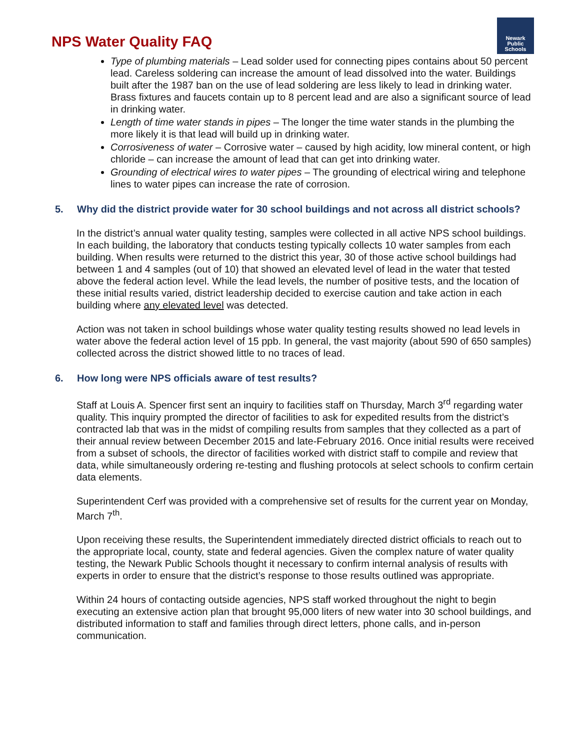NPS Water Quality FAQ
Newark
Public
Schools
Type of plumbing materials – Lead solder used for connecting pipes contains about 50 percent lead. Careless soldering can increase the amount of lead dissolved into the water. Buildings built after the 1987 ban on the use of lead soldering are less likely to lead in drinking water. Brass fixtures and faucets contain up to 8 percent lead and are also a significant source of lead in drinking water.
Length of time water stands in pipes – The longer the time water stands in the plumbing the more likely it is that lead will build up in drinking water.
Corrosiveness of water – Corrosive water – caused by high acidity, low mineral content, or high chloride – can increase the amount of lead that can get into drinking water.
Grounding of electrical wires to water pipes – The grounding of electrical wiring and telephone lines to water pipes can increase the rate of corrosion.
5. Why did the district provide water for 30 school buildings and not across all district schools?
In the district’s annual water quality testing, samples were collected in all active NPS school buildings. In each building, the laboratory that conducts testing typically collects 10 water samples from each building. When results were returned to the district this year, 30 of those active school buildings had between 1 and 4 samples (out of 10) that showed an elevated level of lead in the water that tested above the federal action level. While the lead levels, the number of positive tests, and the location of these initial results varied, district leadership decided to exercise caution and take action in each building where any elevated level was detected.
Action was not taken in school buildings whose water quality testing results showed no lead levels in water above the federal action level of 15 ppb. In general, the vast majority (about 590 of 650 samples) collected across the district showed little to no traces of lead.
6. How long were NPS officials aware of test results?
Staff at Louis A. Spencer first sent an inquiry to facilities staff on Thursday, March 3<sup>rd</sup> regarding water quality. This inquiry prompted the director of facilities to ask for expedited results from the district’s contracted lab that was in the midst of compiling results from samples that they collected as a part of their annual review between December 2015 and late-February 2016. Once initial results were received from a subset of schools, the director of facilities worked with district staff to compile and review that data, while simultaneously ordering re-testing and flushing protocols at select schools to confirm certain data elements.
Superintendent Cerf was provided with a comprehensive set of results for the current year on Monday, March 7<sup>th</sup>.
Upon receiving these results, the Superintendent immediately directed district officials to reach out to the appropriate local, county, state and federal agencies. Given the complex nature of water quality testing, the Newark Public Schools thought it necessary to confirm internal analysis of results with experts in order to ensure that the district’s response to those results outlined was appropriate.
Within 24 hours of contacting outside agencies, NPS staff worked throughout the night to begin executing an extensive action plan that brought 95,000 liters of new water into 30 school buildings, and distributed information to staff and families through direct letters, phone calls, and in-person communication.